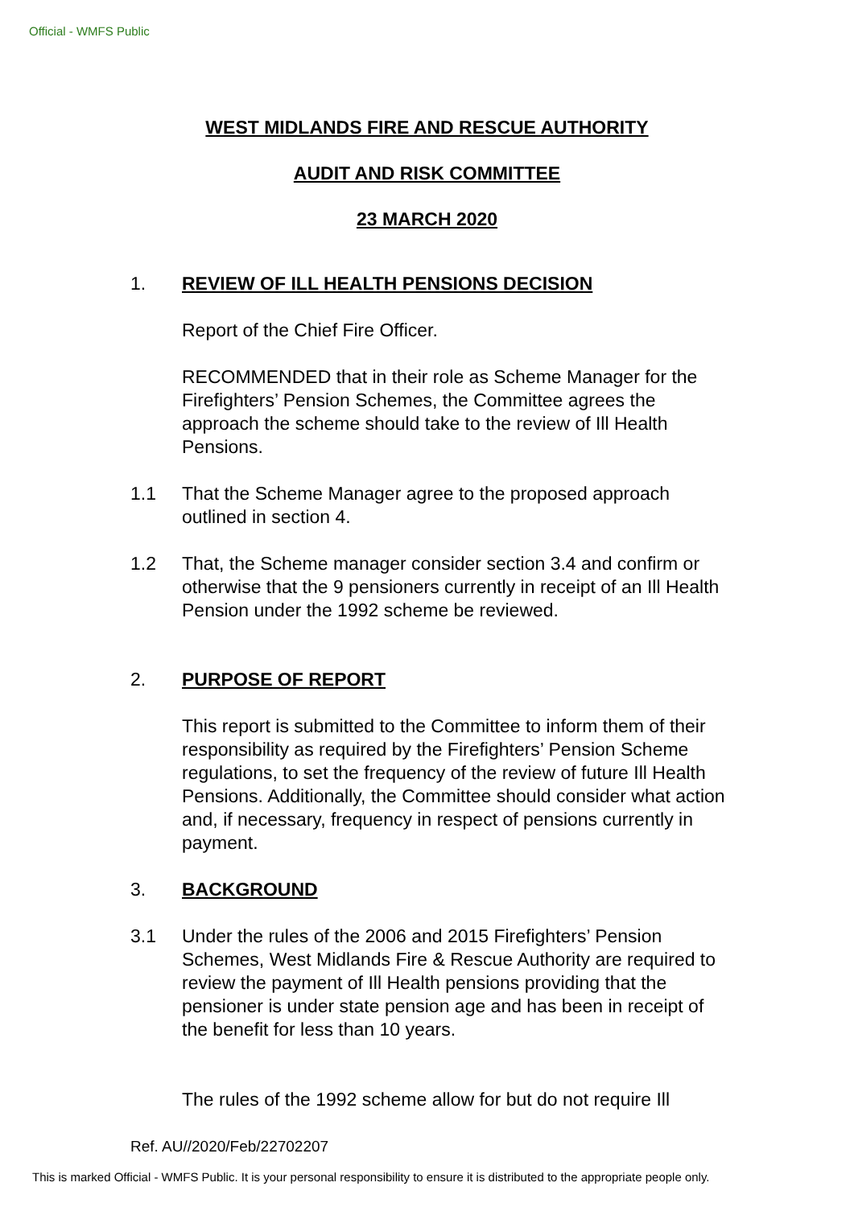Official - WMFS Public
WEST MIDLANDS FIRE AND RESCUE AUTHORITY
AUDIT AND RISK COMMITTEE
23 MARCH 2020
1. REVIEW OF ILL HEALTH PENSIONS DECISION
Report of the Chief Fire Officer.
RECOMMENDED that in their role as Scheme Manager for the Firefighters’ Pension Schemes, the Committee agrees the approach the scheme should take to the review of Ill Health Pensions.
1.1 That the Scheme Manager agree to the proposed approach outlined in section 4.
1.2 That, the Scheme manager consider section 3.4 and confirm or otherwise that the 9 pensioners currently in receipt of an Ill Health Pension under the 1992 scheme be reviewed.
2. PURPOSE OF REPORT
This report is submitted to the Committee to inform them of their responsibility as required by the Firefighters’ Pension Scheme regulations, to set the frequency of the review of future Ill Health Pensions. Additionally, the Committee should consider what action and, if necessary, frequency in respect of pensions currently in payment.
3. BACKGROUND
3.1 Under the rules of the 2006 and 2015 Firefighters’ Pension Schemes, West Midlands Fire & Rescue Authority are required to review the payment of Ill Health pensions providing that the pensioner is under state pension age and has been in receipt of the benefit for less than 10 years.
The rules of the 1992 scheme allow for but do not require Ill
Ref. AU//2020/Feb/22702207
This is marked Official - WMFS Public. It is your personal responsibility to ensure it is distributed to the appropriate people only.